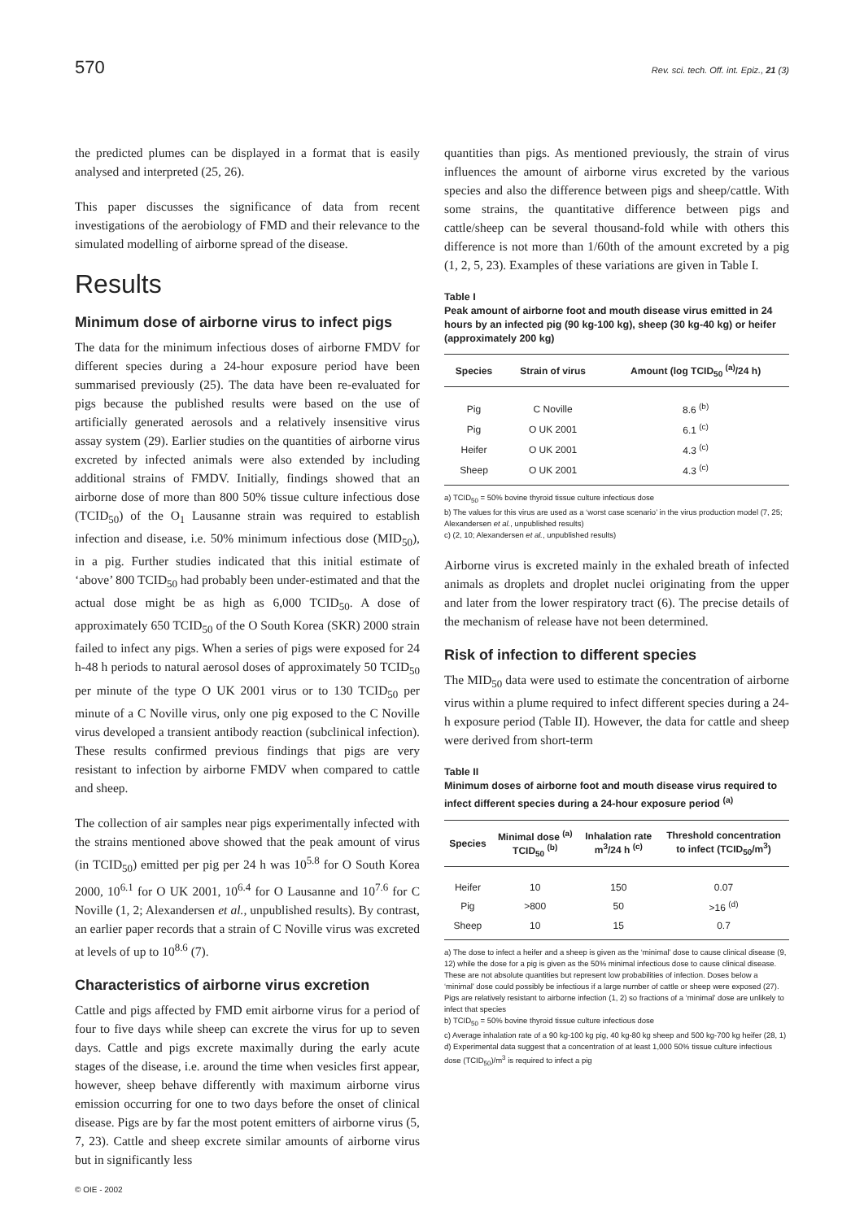570 Rev. sci. tech. Off. int. Epiz., 21 (3)
the predicted plumes can be displayed in a format that is easily analysed and interpreted (25, 26).
This paper discusses the significance of data from recent investigations of the aerobiology of FMD and their relevance to the simulated modelling of airborne spread of the disease.
Results
Minimum dose of airborne virus to infect pigs
The data for the minimum infectious doses of airborne FMDV for different species during a 24-hour exposure period have been summarised previously (25). The data have been re-evaluated for pigs because the published results were based on the use of artificially generated aerosols and a relatively insensitive virus assay system (29). Earlier studies on the quantities of airborne virus excreted by infected animals were also extended by including additional strains of FMDV. Initially, findings showed that an airborne dose of more than 800 50% tissue culture infectious dose (TCID<sub>50</sub>) of the O<sub>1</sub> Lausanne strain was required to establish infection and disease, i.e. 50% minimum infectious dose (MID<sub>50</sub>), in a pig. Further studies indicated that this initial estimate of ‘above’ 800 TCID<sub>50</sub> had probably been under-estimated and that the actual dose might be as high as 6,000 TCID<sub>50</sub>. A dose of approximately 650 TCID<sub>50</sub> of the O South Korea (SKR) 2000 strain failed to infect any pigs. When a series of pigs were exposed for 24 h-48 h periods to natural aerosol doses of approximately 50 TCID<sub>50</sub> per minute of the type O UK 2001 virus or to 130 TCID<sub>50</sub> per minute of a C Noville virus, only one pig exposed to the C Noville virus developed a transient antibody reaction (subclinical infection). These results confirmed previous findings that pigs are very resistant to infection by airborne FMDV when compared to cattle and sheep.
The collection of air samples near pigs experimentally infected with the strains mentioned above showed that the peak amount of virus (in TCID<sub>50</sub>) emitted per pig per 24 h was 10<sup>5.8</sup> for O South Korea 2000, 10<sup>6.1</sup> for O UK 2001, 10<sup>6.4</sup> for O Lausanne and 10<sup>7.6</sup> for C Noville (1, 2; Alexandersen et al., unpublished results). By contrast, an earlier paper records that a strain of C Noville virus was excreted at levels of up to 10<sup>8.6</sup> (7).
Characteristics of airborne virus excretion
Cattle and pigs affected by FMD emit airborne virus for a period of four to five days while sheep can excrete the virus for up to seven days. Cattle and pigs excrete maximally during the early acute stages of the disease, i.e. around the time when vesicles first appear, however, sheep behave differently with maximum airborne virus emission occurring for one to two days before the onset of clinical disease. Pigs are by far the most potent emitters of airborne virus (5, 7, 23). Cattle and sheep excrete similar amounts of airborne virus but in significantly less
© OIE - 2002
quantities than pigs. As mentioned previously, the strain of virus influences the amount of airborne virus excreted by the various species and also the difference between pigs and sheep/cattle. With some strains, the quantitative difference between pigs and cattle/sheep can be several thousand-fold while with others this difference is not more than 1/60th of the amount excreted by a pig (1, 2, 5, 23). Examples of these variations are given in Table I.
Table I
Peak amount of airborne foot and mouth disease virus emitted in 24 hours by an infected pig (90 kg-100 kg), sheep (30 kg-40 kg) or heifer (approximately 200 kg)
| Species | Strain of virus | Amount (log TCID<sub>50</sub> <sup>(a)</sup>/24 h) |
| --- | --- | --- |
| Pig | C Noville | 8.6 <sup>(b)</sup> |
| Pig | O UK 2001 | 6.1 <sup>(c)</sup> |
| Heifer | O UK 2001 | 4.3 <sup>(c)</sup> |
| Sheep | O UK 2001 | 4.3 <sup>(c)</sup> |
a) TCID<sub>50</sub> = 50% bovine thyroid tissue culture infectious dose
b) The values for this virus are used as a ‘worst case scenario’ in the virus production model (7, 25; Alexandersen et al., unpublished results)
c) (2, 10; Alexandersen et al., unpublished results)
Airborne virus is excreted mainly in the exhaled breath of infected animals as droplets and droplet nuclei originating from the upper and later from the lower respiratory tract (6). The precise details of the mechanism of release have not been determined.
Risk of infection to different species
The MID<sub>50</sub> data were used to estimate the concentration of airborne virus within a plume required to infect different species during a 24-h exposure period (Table II). However, the data for cattle and sheep were derived from short-term
Table II
Minimum doses of airborne foot and mouth disease virus required to infect different species during a 24-hour exposure period <sup>(a)</sup>
| Species | Minimal dose <sup>(a)</sup> TCID<sub>50</sub> <sup>(b)</sup> | Inhalation rate m<sup>3</sup>/24 h <sup>(c)</sup> | Threshold concentration to infect (TCID<sub>50</sub>/m<sup>3</sup>) |
| --- | --- | --- | --- |
| Heifer | 10 | 150 | 0.07 |
| Pig | >800 | 50 | >16 <sup>(d)</sup> |
| Sheep | 10 | 15 | 0.7 |
a) The dose to infect a heifer and a sheep is given as the ‘minimal’ dose to cause clinical disease (9, 12) while the dose for a pig is given as the 50% minimal infectious dose to cause clinical disease. These are not absolute quantities but represent low probabilities of infection. Doses below a ‘minimal’ dose could possibly be infectious if a large number of cattle or sheep were exposed (27). Pigs are relatively resistant to airborne infection (1, 2) so fractions of a ‘minimal’ dose are unlikely to infect that species
b) TCID<sub>50</sub> = 50% bovine thyroid tissue culture infectious dose
c) Average inhalation rate of a 90 kg-100 kg pig, 40 kg-80 kg sheep and 500 kg-700 kg heifer (28, 1)
d) Experimental data suggest that a concentration of at least 1,000 50% tissue culture infectious dose (TCID<sub>50</sub>)/m<sup>3</sup> is required to infect a pig